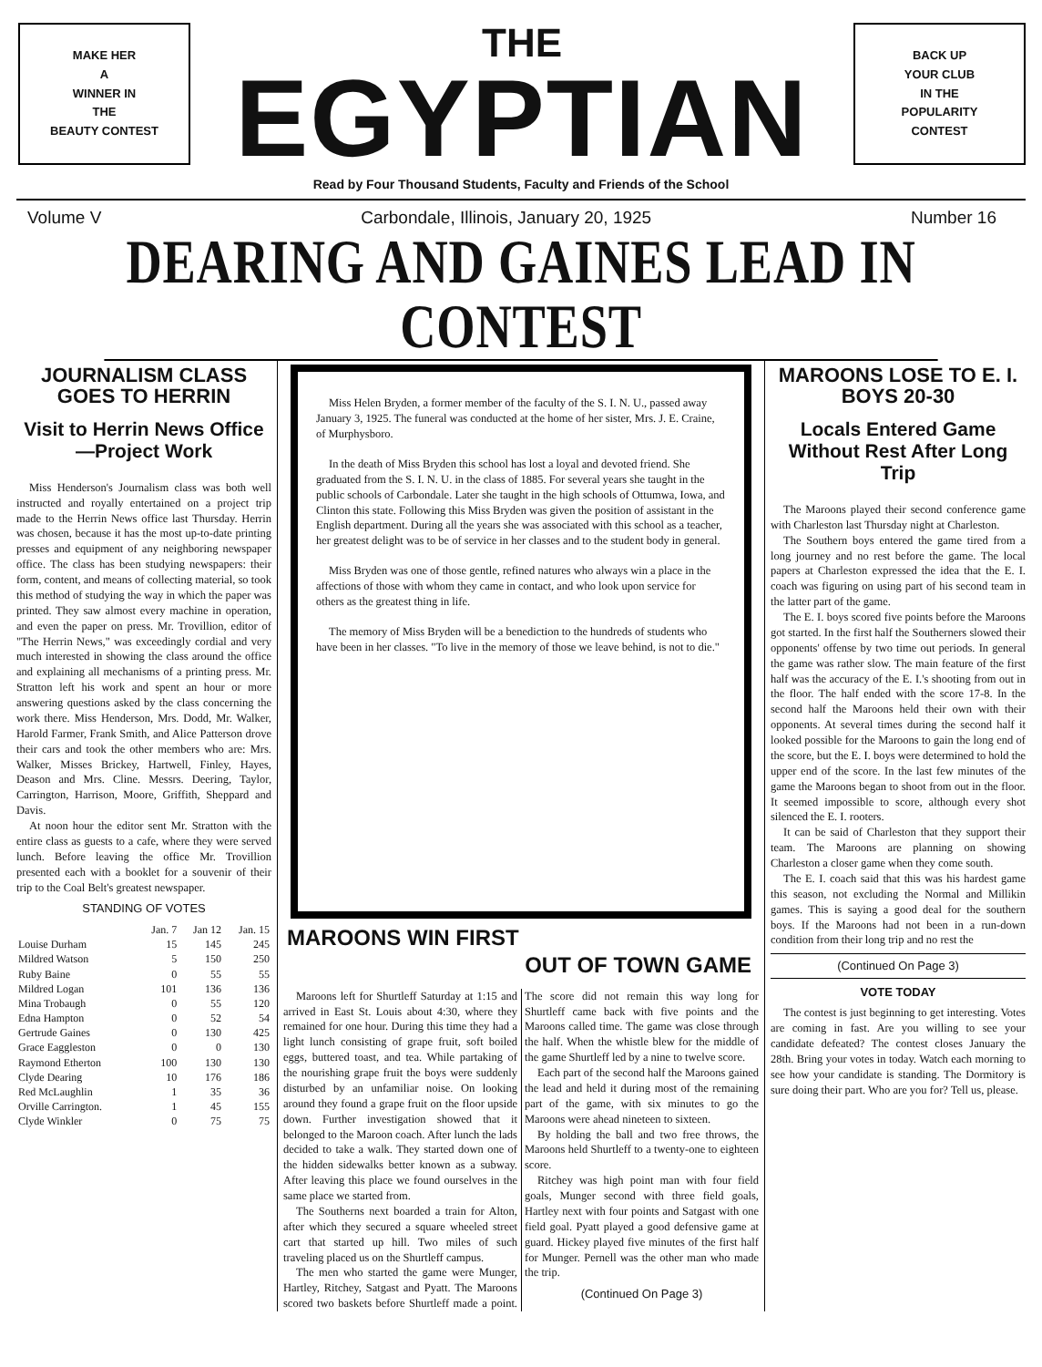MAKE HER
A
WINNER IN
THE
BEAUTY CONTEST
THE
EGYPTIAN
BACK UP
YOUR CLUB
IN THE
POPULARITY
CONTEST
Read by Four Thousand Students, Faculty and Friends of the School
Volume V Carbondale, Illinois, January 20, 1925 Number 16
DEARING AND GAINES LEAD IN CONTEST
JOURNALISM CLASS GOES TO HERRIN
Visit to Herrin News Office—Project Work
Miss Henderson's Journalism class was both well instructed and royally entertained on a project trip made to the Herrin News office last Thursday. Herrin was chosen, because it has the most up-to-date printing presses and equipment of any neighboring newspaper office. The class has been studying newspapers: their form, content, and means of collecting material, so took this method of studying the way in which the paper was printed. They saw almost every machine in operation, and even the paper on press. Mr. Trovillion, editor of "The Herrin News," was exceedingly cordial and very much interested in showing the class around the office and explaining all mechanisms of a printing press. Mr. Stratton left his work and spent an hour or more answering questions asked by the class concerning the work there. Miss Henderson, Mrs. Dodd, Mr. Walker, Harold Farmer, Frank Smith, and Alice Patterson drove their cars and took the other members who are: Mrs. Walker, Misses Brickey, Hartwell, Finley, Hayes, Deason and Mrs. Cline. Messrs. Deering, Taylor, Carrington, Harrison, Moore, Griffith, Sheppard and Davis.
At noon hour the editor sent Mr. Stratton with the entire class as guests to a cafe, where they were served lunch. Before leaving the office Mr. Trovillion presented each with a booklet for a souvenir of their trip to the Coal Belt's greatest newspaper.
STANDING OF VOTES
| | Jan. 7 | Jan 12 | Jan. 15 |
| --- | --- | --- | --- |
| Louise Durham | 15 | 145 | 245 |
| Mildred Watson | 5 | 150 | 250 |
| Ruby Baine | 0 | 55 | 55 |
| Mildred Logan | 101 | 136 | 136 |
| Mina Trobaugh | 0 | 55 | 120 |
| Edna Hampton | 0 | 52 | 54 |
| Gertrude Gaines | 0 | 130 | 425 |
| Grace Eaggleston | 0 | 0 | 130 |
| Raymond Etherton | 100 | 130 | 130 |
| Clyde Dearing | 10 | 176 | 186 |
| Red McLaughlin | 1 | 35 | 36 |
| Orville Carrington. | 1 | 45 | 155 |
| Clyde Winkler | 0 | 75 | 75 |
Miss Helen Bryden, a former member of the faculty of the S. I. N. U., passed away January 3, 1925. The funeral was conducted at the home of her sister, Mrs. J. E. Craine, of Murphysboro.
In the death of Miss Bryden this school has lost a loyal and devoted friend. She graduated from the S. I. N. U. in the class of 1885. For several years she taught in the public schools of Carbondale. Later she taught in the high schools of Ottumwa, Iowa, and Clinton this state. Following this Miss Bryden was given the position of assistant in the English department. During all the years she was associated with this school as a teacher, her greatest delight was to be of service in her classes and to the student body in general.
Miss Bryden was one of those gentle, refined natures who always win a place in the affections of those with whom they came in contact, and who look upon service for others as the greatest thing in life.
The memory of Miss Bryden will be a benediction to the hundreds of students who have been in her classes. "To live in the memory of those we leave behind, is not to die."
MAROONS WIN FIRST
OUT OF TOWN GAME
Maroons left for Shurtleff Saturday at 1:15 and arrived in East St. Louis about 4:30, where they remained for one hour. During this time they had a light lunch consisting of grape fruit, soft boiled eggs, buttered toast, and tea. While partaking of the nourishing grape fruit the boys were suddenly disturbed by an unfamiliar noise. On looking around they found a grape fruit on the floor upside down. Further investigation showed that it belonged to the Maroon coach. After lunch the lads decided to take a walk. They started down one of the hidden sidewalks better known as a subway. After leaving this place we found ourselves in the same place we started from.
The Southerns next boarded a train for Alton, after which they secured a square wheeled street cart that started up hill. Two miles of such traveling placed us on the Shurtleff campus.
The men who started the game were Munger, Hartley, Ritchey, Satgast and Pyatt. The Maroons scored two baskets before Shurtleff made a point. The score did not remain this way long for Shurtleff came back with five points and the Maroons called time. The game was close through the half. When the whistle blew for the middle of the game Shurtleff led by a nine to twelve score.
Each part of the second half the Maroons gained the lead and held it during most of the remaining part of the game, with six minutes to go the Maroons were ahead nineteen to sixteen.
By holding the ball and two free throws, the Maroons held Shurtleff to a twenty-one to eighteen score.
Ritchey was high point man with four field goals, Munger second with three field goals, Hartley next with four points and Satgast with one field goal. Pyatt played a good defensive game at guard. Hickey played five minutes of the first half for Munger. Pernell was the other man who made the trip.
(Continued On Page 3)
MAROONS LOSE TO E. I. BOYS 20-30
Locals Entered Game Without Rest After Long Trip
The Maroons played their second conference game with Charleston last Thursday night at Charleston.
The Southern boys entered the game tired from a long journey and no rest before the game. The local papers at Charleston expressed the idea that the E. I. coach was figuring on using part of his second team in the latter part of the game.
The E. I. boys scored five points before the Maroons got started. In the first half the Southerners slowed their opponents' offense by two time out periods. In general the game was rather slow. The main feature of the first half was the accuracy of the E. I.'s shooting from out in the floor. The half ended with the score 17-8. In the second half the Maroons held their own with their opponents. At several times during the second half it looked possible for the Maroons to gain the long end of the score, but the E. I. boys were determined to hold the upper end of the score. In the last few minutes of the game the Maroons began to shoot from out in the floor. It seemed impossible to score, although every shot silenced the E. I. rooters.
It can be said of Charleston that they support their team. The Maroons are planning on showing Charleston a closer game when they come south.
The E. I. coach said that this was his hardest game this season, not excluding the Normal and Millikin games. This is saying a good deal for the southern boys. If the Maroons had not been in a run-down condition from their long trip and no rest the
(Continued On Page 3)
VOTE TODAY
The contest is just beginning to get interesting. Votes are coming in fast. Are you willing to see your candidate defeated? The contest closes January the 28th. Bring your votes in today. Watch each morning to see how your candidate is standing. The Dormitory is sure doing their part. Who are you for? Tell us, please.